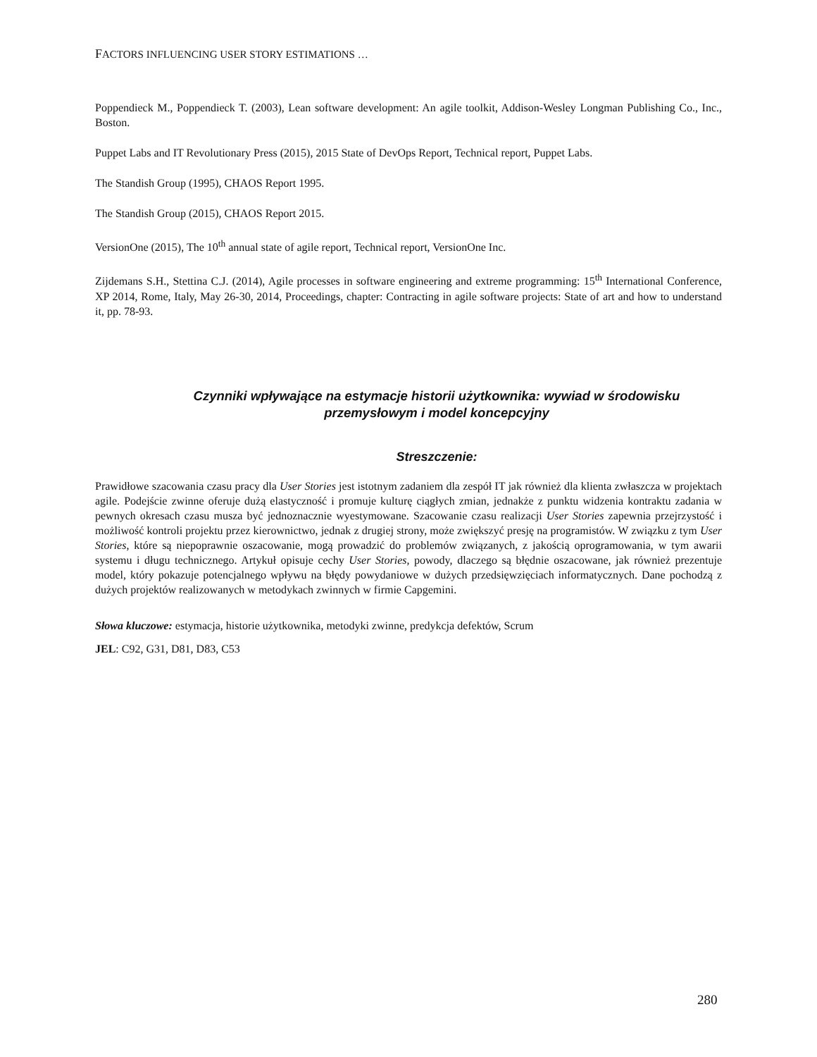FACTORS INFLUENCING USER STORY ESTIMATIONS …
Poppendieck M., Poppendieck T. (2003), Lean software development: An agile toolkit, Addison-Wesley Longman Publishing Co., Inc., Boston.
Puppet Labs and IT Revolutionary Press (2015), 2015 State of DevOps Report, Technical report, Puppet Labs.
The Standish Group (1995), CHAOS Report 1995.
The Standish Group (2015), CHAOS Report 2015.
VersionOne (2015), The 10<sup>th</sup> annual state of agile report, Technical report, VersionOne Inc.
Zijdemans S.H., Stettina C.J. (2014), Agile processes in software engineering and extreme programming: 15<sup>th</sup> International Conference, XP 2014, Rome, Italy, May 26-30, 2014, Proceedings, chapter: Contracting in agile software projects: State of art and how to understand it, pp. 78-93.
Czynniki wpływające na estymacje historii użytkownika: wywiad w środowisku przemysłowym i model koncepcyjny
Streszczenie:
Prawidłowe szacowania czasu pracy dla User Stories jest istotnym zadaniem dla zespół IT jak również dla klienta zwłaszcza w projektach agile. Podejście zwinne oferuje dużą elastyczność i promuje kulturę ciągłych zmian, jednakże z punktu widzenia kontraktu zadania w pewnych okresach czasu musza być jednoznacznie wyestymowane. Szacowanie czasu realizacji User Stories zapewnia przejrzystość i możliwość kontroli projektu przez kierownictwo, jednak z drugiej strony, może zwiększyć presję na programistów. W związku z tym User Stories, które są niepoprawnie oszacowanie, mogą prowadzić do problemów związanych, z jakością oprogramowania, w tym awarii systemu i długu technicznego. Artykuł opisuje cechy User Stories, powody, dlaczego są błędnie oszacowane, jak również prezentuje model, który pokazuje potencjalnego wpływu na błędy powydaniowe w dużych przedsięwzięciach informatycznych. Dane pochodzą z dużych projektów realizowanych w metodykach zwinnych w firmie Capgemini.
Słowa kluczowe: estymacja, historie użytkownika, metodyki zwinne, predykcja defektów, Scrum
JEL: C92, G31, D81, D83, C53
280